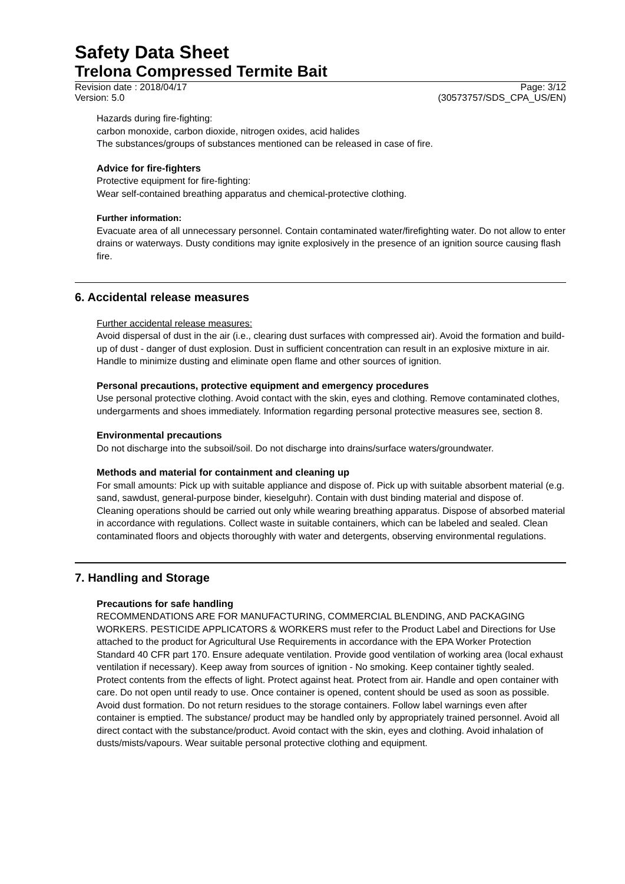Safety Data Sheet
Trelona Compressed Termite Bait
Revision date : 2018/04/17 Page: 3/12
Version: 5.0 (30573757/SDS_CPA_US/EN)
Hazards during fire-fighting:
carbon monoxide, carbon dioxide, nitrogen oxides, acid halides
The substances/groups of substances mentioned can be released in case of fire.
Advice for fire-fighters
Protective equipment for fire-fighting:
Wear self-contained breathing apparatus and chemical-protective clothing.
Further information:
Evacuate area of all unnecessary personnel. Contain contaminated water/firefighting water. Do not allow to enter drains or waterways. Dusty conditions may ignite explosively in the presence of an ignition source causing flash fire.
6. Accidental release measures
Further accidental release measures:
Avoid dispersal of dust in the air (i.e., clearing dust surfaces with compressed air). Avoid the formation and build-up of dust - danger of dust explosion. Dust in sufficient concentration can result in an explosive mixture in air. Handle to minimize dusting and eliminate open flame and other sources of ignition.
Personal precautions, protective equipment and emergency procedures
Use personal protective clothing. Avoid contact with the skin, eyes and clothing. Remove contaminated clothes, undergarments and shoes immediately. Information regarding personal protective measures see, section 8.
Environmental precautions
Do not discharge into the subsoil/soil. Do not discharge into drains/surface waters/groundwater.
Methods and material for containment and cleaning up
For small amounts: Pick up with suitable appliance and dispose of. Pick up with suitable absorbent material (e.g. sand, sawdust, general-purpose binder, kieselguhr). Contain with dust binding material and dispose of.
Cleaning operations should be carried out only while wearing breathing apparatus. Dispose of absorbed material in accordance with regulations. Collect waste in suitable containers, which can be labeled and sealed. Clean contaminated floors and objects thoroughly with water and detergents, observing environmental regulations.
7. Handling and Storage
Precautions for safe handling
RECOMMENDATIONS ARE FOR MANUFACTURING, COMMERCIAL BLENDING, AND PACKAGING WORKERS. PESTICIDE APPLICATORS & WORKERS must refer to the Product Label and Directions for Use attached to the product for Agricultural Use Requirements in accordance with the EPA Worker Protection Standard 40 CFR part 170. Ensure adequate ventilation. Provide good ventilation of working area (local exhaust ventilation if necessary). Keep away from sources of ignition - No smoking. Keep container tightly sealed. Protect contents from the effects of light. Protect against heat. Protect from air. Handle and open container with care. Do not open until ready to use. Once container is opened, content should be used as soon as possible. Avoid dust formation. Do not return residues to the storage containers. Follow label warnings even after container is emptied. The substance/ product may be handled only by appropriately trained personnel. Avoid all direct contact with the substance/product. Avoid contact with the skin, eyes and clothing. Avoid inhalation of dusts/mists/vapours. Wear suitable personal protective clothing and equipment.